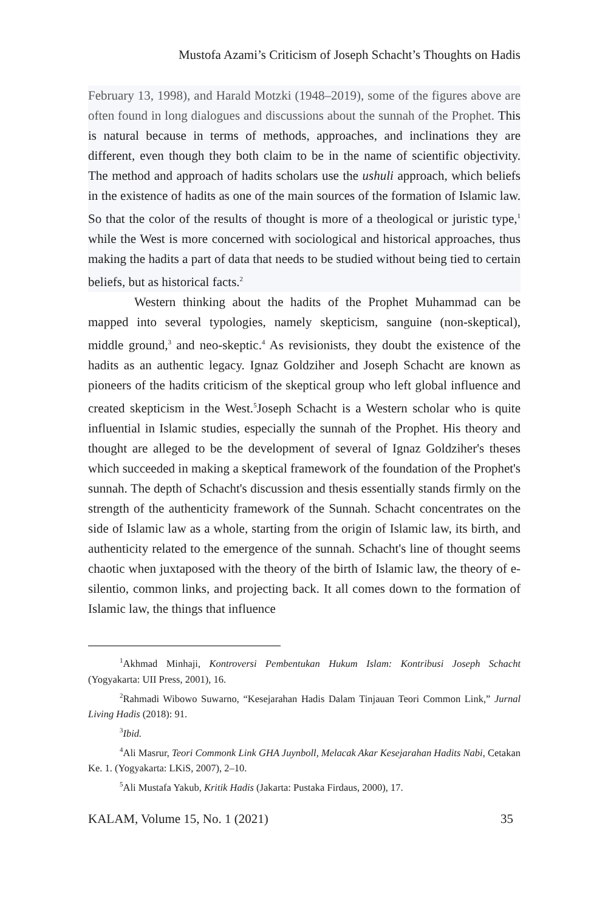Mustofa Azami’s Criticism of Joseph Schacht’s Thoughts on Hadis
February 13, 1998), and Harald Motzki (1948–2019), some of the figures above are often found in long dialogues and discussions about the sunnah of the Prophet. This is natural because in terms of methods, approaches, and inclinations they are different, even though they both claim to be in the name of scientific objectivity. The method and approach of hadits scholars use the ushuli approach, which beliefs in the existence of hadits as one of the main sources of the formation of Islamic law. So that the color of the results of thought is more of a theological or juristic type,<sup>1</sup> while the West is more concerned with sociological and historical approaches, thus making the hadits a part of data that needs to be studied without being tied to certain beliefs, but as historical facts.<sup>2</sup>
Western thinking about the hadits of the Prophet Muhammad can be mapped into several typologies, namely skepticism, sanguine (non-skeptical), middle ground,<sup>3</sup> and neo-skeptic.<sup>4</sup> As revisionists, they doubt the existence of the hadits as an authentic legacy. Ignaz Goldziher and Joseph Schacht are known as pioneers of the hadits criticism of the skeptical group who left global influence and created skepticism in the West.<sup>5</sup>Joseph Schacht is a Western scholar who is quite influential in Islamic studies, especially the sunnah of the Prophet. His theory and thought are alleged to be the development of several of Ignaz Goldziher's theses which succeeded in making a skeptical framework of the foundation of the Prophet's sunnah. The depth of Schacht's discussion and thesis essentially stands firmly on the strength of the authenticity framework of the Sunnah. Schacht concentrates on the side of Islamic law as a whole, starting from the origin of Islamic law, its birth, and authenticity related to the emergence of the sunnah. Schacht's line of thought seems chaotic when juxtaposed with the theory of the birth of Islamic law, the theory of e-silentio, common links, and projecting back. It all comes down to the formation of Islamic law, the things that influence
<sup>1</sup> Akhmad Minhaji, Kontroversi Pembentukan Hukum Islam: Kontribusi Joseph Schacht (Yogyakarta: UII Press, 2001), 16.
<sup>2</sup> Rahmadi Wibowo Suwarno, “Kesejarahan Hadis Dalam Tinjauan Teori Common Link,” Jurnal Living Hadis (2018): 91.
<sup>3</sup> Ibid.
<sup>4</sup> Ali Masrur, Teori Commonk Link GHA Juynboll, Melacak Akar Kesejarahan Hadits Nabi, Cetakan Ke. 1. (Yogyakarta: LKiS, 2007), 2–10.
<sup>5</sup> Ali Mustafa Yakub, Kritik Hadis (Jakarta: Pustaka Firdaus, 2000), 17.
KALAM, Volume 15, No. 1 (2021) 35